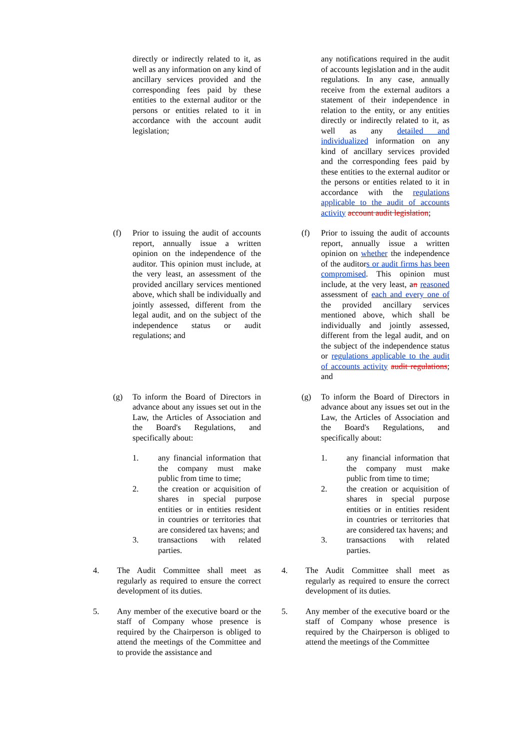directly or indirectly related to it, as well as any information on any kind of ancillary services provided and the corresponding fees paid by these entities to the external auditor or the persons or entities related to it in accordance with the account audit legislation;
(f) Prior to issuing the audit of accounts report, annually issue a written opinion on the independence of the auditor. This opinion must include, at the very least, an assessment of the provided ancillary services mentioned above, which shall be individually and jointly assessed, different from the legal audit, and on the subject of the independence status or audit regulations; and
(g) To inform the Board of Directors in advance about any issues set out in the Law, the Articles of Association and the Board's Regulations, and specifically about:
1. any financial information that the company must make public from time to time;
2. the creation or acquisition of shares in special purpose entities or in entities resident in countries or territories that are considered tax havens; and
3. transactions with related parties.
4. The Audit Committee shall meet as regularly as required to ensure the correct development of its duties.
5. Any member of the executive board or the staff of Company whose presence is required by the Chairperson is obliged to attend the meetings of the Committee and to provide the assistance and
any notifications required in the audit of accounts legislation and in the audit regulations. In any case, annually receive from the external auditors a statement of their independence in relation to the entity, or any entities directly or indirectly related to it, as well as any detailed and individualized information on any kind of ancillary services provided and the corresponding fees paid by these entities to the external auditor or the persons or entities related to it in accordance with the regulations applicable to the audit of accounts activity account audit legislation;
(f) Prior to issuing the audit of accounts report, annually issue a written opinion on whether the independence of the auditors or audit firms has been compromised. This opinion must include, at the very least, an reasoned assessment of each and every one of the provided ancillary services mentioned above, which shall be individually and jointly assessed, different from the legal audit, and on the subject of the independence status or regulations applicable to the audit of accounts activity audit regulations; and
(g) To inform the Board of Directors in advance about any issues set out in the Law, the Articles of Association and the Board's Regulations, and specifically about:
1. any financial information that the company must make public from time to time;
2. the creation or acquisition of shares in special purpose entities or in entities resident in countries or territories that are considered tax havens; and
3. transactions with related parties.
4. The Audit Committee shall meet as regularly as required to ensure the correct development of its duties.
5. Any member of the executive board or the staff of Company whose presence is required by the Chairperson is obliged to attend the meetings of the Committee